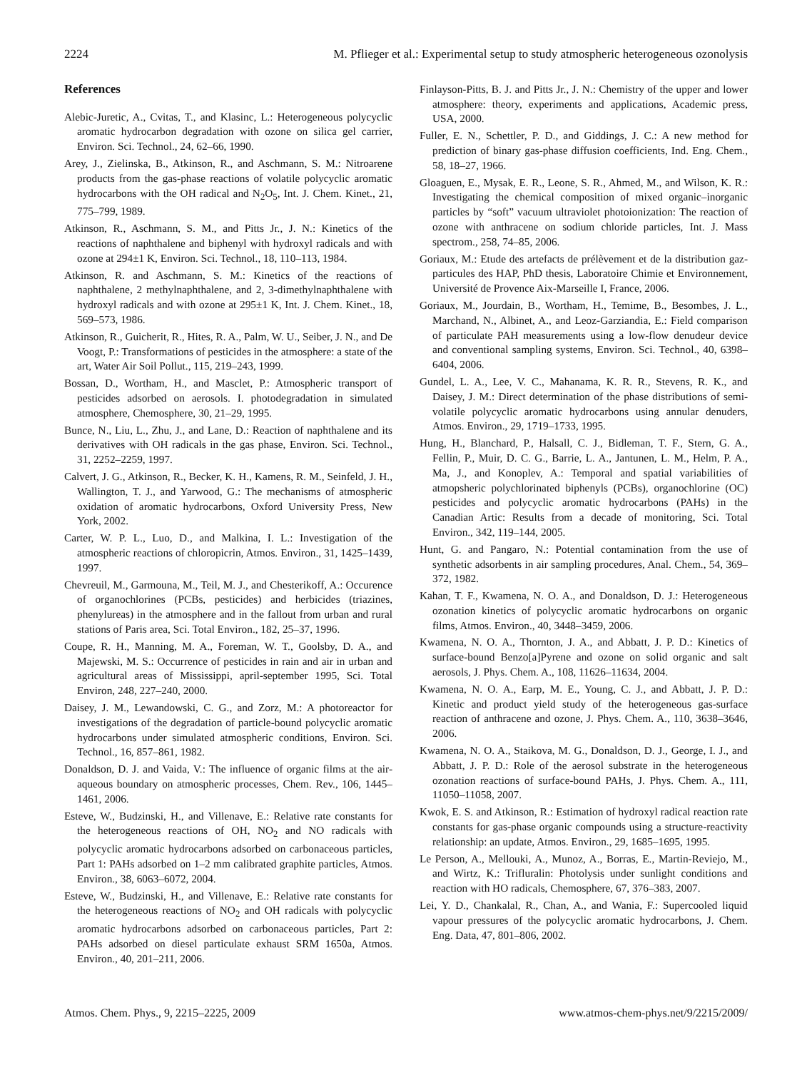2224 M. Pflieger et al.: Experimental setup to study atmospheric heterogeneous ozonolysis
References
Alebic-Juretic, A., Cvitas, T., and Klasinc, L.: Heterogeneous polycyclic aromatic hydrocarbon degradation with ozone on silica gel carrier, Environ. Sci. Technol., 24, 62–66, 1990.
Arey, J., Zielinska, B., Atkinson, R., and Aschmann, S. M.: Nitroarene products from the gas-phase reactions of volatile polycyclic aromatic hydrocarbons with the OH radical and N<sub>2</sub>O<sub>5</sub>, Int. J. Chem. Kinet., 21, 775–799, 1989.
Atkinson, R., Aschmann, S. M., and Pitts Jr., J. N.: Kinetics of the reactions of naphthalene and biphenyl with hydroxyl radicals and with ozone at 294±1 K, Environ. Sci. Technol., 18, 110–113, 1984.
Atkinson, R. and Aschmann, S. M.: Kinetics of the reactions of naphthalene, 2 methylnaphthalene, and 2, 3-dimethylnaphthalene with hydroxyl radicals and with ozone at 295±1 K, Int. J. Chem. Kinet., 18, 569–573, 1986.
Atkinson, R., Guicherit, R., Hites, R. A., Palm, W. U., Seiber, J. N., and De Voogt, P.: Transformations of pesticides in the atmosphere: a state of the art, Water Air Soil Pollut., 115, 219–243, 1999.
Bossan, D., Wortham, H., and Masclet, P.: Atmospheric transport of pesticides adsorbed on aerosols. I. photodegradation in simulated atmosphere, Chemosphere, 30, 21–29, 1995.
Bunce, N., Liu, L., Zhu, J., and Lane, D.: Reaction of naphthalene and its derivatives with OH radicals in the gas phase, Environ. Sci. Technol., 31, 2252–2259, 1997.
Calvert, J. G., Atkinson, R., Becker, K. H., Kamens, R. M., Seinfeld, J. H., Wallington, T. J., and Yarwood, G.: The mechanisms of atmospheric oxidation of aromatic hydrocarbons, Oxford University Press, New York, 2002.
Carter, W. P. L., Luo, D., and Malkina, I. L.: Investigation of the atmospheric reactions of chloropicrin, Atmos. Environ., 31, 1425–1439, 1997.
Chevreuil, M., Garmouna, M., Teil, M. J., and Chesterikoff, A.: Occurence of organochlorines (PCBs, pesticides) and herbicides (triazines, phenylureas) in the atmosphere and in the fallout from urban and rural stations of Paris area, Sci. Total Environ., 182, 25–37, 1996.
Coupe, R. H., Manning, M. A., Foreman, W. T., Goolsby, D. A., and Majewski, M. S.: Occurrence of pesticides in rain and air in urban and agricultural areas of Mississippi, april-september 1995, Sci. Total Environ, 248, 227–240, 2000.
Daisey, J. M., Lewandowski, C. G., and Zorz, M.: A photoreactor for investigations of the degradation of particle-bound polycyclic aromatic hydrocarbons under simulated atmospheric conditions, Environ. Sci. Technol., 16, 857–861, 1982.
Donaldson, D. J. and Vaida, V.: The influence of organic films at the air-aqueous boundary on atmospheric processes, Chem. Rev., 106, 1445–1461, 2006.
Esteve, W., Budzinski, H., and Villenave, E.: Relative rate constants for the heterogeneous reactions of OH, NO<sub>2</sub> and NO radicals with polycyclic aromatic hydrocarbons adsorbed on carbonaceous particles, Part 1: PAHs adsorbed on 1–2 mm calibrated graphite particles, Atmos. Environ., 38, 6063–6072, 2004.
Esteve, W., Budzinski, H., and Villenave, E.: Relative rate constants for the heterogeneous reactions of NO<sub>2</sub> and OH radicals with polycyclic aromatic hydrocarbons adsorbed on carbonaceous particles, Part 2: PAHs adsorbed on diesel particulate exhaust SRM 1650a, Atmos. Environ., 40, 201–211, 2006.
Finlayson-Pitts, B. J. and Pitts Jr., J. N.: Chemistry of the upper and lower atmosphere: theory, experiments and applications, Academic press, USA, 2000.
Fuller, E. N., Schettler, P. D., and Giddings, J. C.: A new method for prediction of binary gas-phase diffusion coefficients, Ind. Eng. Chem., 58, 18–27, 1966.
Gloaguen, E., Mysak, E. R., Leone, S. R., Ahmed, M., and Wilson, K. R.: Investigating the chemical composition of mixed organic–inorganic particles by “soft” vacuum ultraviolet photoionization: The reaction of ozone with anthracene on sodium chloride particles, Int. J. Mass spectrom., 258, 74–85, 2006.
Goriaux, M.: Etude des artefacts de prélèvement et de la distribution gaz-particules des HAP, PhD thesis, Laboratoire Chimie et Environnement, Université de Provence Aix-Marseille I, France, 2006.
Goriaux, M., Jourdain, B., Wortham, H., Temime, B., Besombes, J. L., Marchand, N., Albinet, A., and Leoz-Garziandia, E.: Field comparison of particulate PAH measurements using a low-flow denudeur device and conventional sampling systems, Environ. Sci. Technol., 40, 6398–6404, 2006.
Gundel, L. A., Lee, V. C., Mahanama, K. R. R., Stevens, R. K., and Daisey, J. M.: Direct determination of the phase distributions of semi-volatile polycyclic aromatic hydrocarbons using annular denuders, Atmos. Environ., 29, 1719–1733, 1995.
Hung, H., Blanchard, P., Halsall, C. J., Bidleman, T. F., Stern, G. A., Fellin, P., Muir, D. C. G., Barrie, L. A., Jantunen, L. M., Helm, P. A., Ma, J., and Konoplev, A.: Temporal and spatial variabilities of atmopsheric polychlorinated biphenyls (PCBs), organochlorine (OC) pesticides and polycyclic aromatic hydrocarbons (PAHs) in the Canadian Artic: Results from a decade of monitoring, Sci. Total Environ., 342, 119–144, 2005.
Hunt, G. and Pangaro, N.: Potential contamination from the use of synthetic adsorbents in air sampling procedures, Anal. Chem., 54, 369–372, 1982.
Kahan, T. F., Kwamena, N. O. A., and Donaldson, D. J.: Heterogeneous ozonation kinetics of polycyclic aromatic hydrocarbons on organic films, Atmos. Environ., 40, 3448–3459, 2006.
Kwamena, N. O. A., Thornton, J. A., and Abbatt, J. P. D.: Kinetics of surface-bound Benzo[a]Pyrene and ozone on solid organic and salt aerosols, J. Phys. Chem. A., 108, 11626–11634, 2004.
Kwamena, N. O. A., Earp, M. E., Young, C. J., and Abbatt, J. P. D.: Kinetic and product yield study of the heterogeneous gas-surface reaction of anthracene and ozone, J. Phys. Chem. A., 110, 3638–3646, 2006.
Kwamena, N. O. A., Staikova, M. G., Donaldson, D. J., George, I. J., and Abbatt, J. P. D.: Role of the aerosol substrate in the heterogeneous ozonation reactions of surface-bound PAHs, J. Phys. Chem. A., 111, 11050–11058, 2007.
Kwok, E. S. and Atkinson, R.: Estimation of hydroxyl radical reaction rate constants for gas-phase organic compounds using a structure-reactivity relationship: an update, Atmos. Environ., 29, 1685–1695, 1995.
Le Person, A., Mellouki, A., Munoz, A., Borras, E., Martin-Reviejo, M., and Wirtz, K.: Trifluralin: Photolysis under sunlight conditions and reaction with HO radicals, Chemosphere, 67, 376–383, 2007.
Lei, Y. D., Chankalal, R., Chan, A., and Wania, F.: Supercooled liquid vapour pressures of the polycyclic aromatic hydrocarbons, J. Chem. Eng. Data, 47, 801–806, 2002.
Atmos. Chem. Phys., 9, 2215–2225, 2009 www.atmos-chem-phys.net/9/2215/2009/